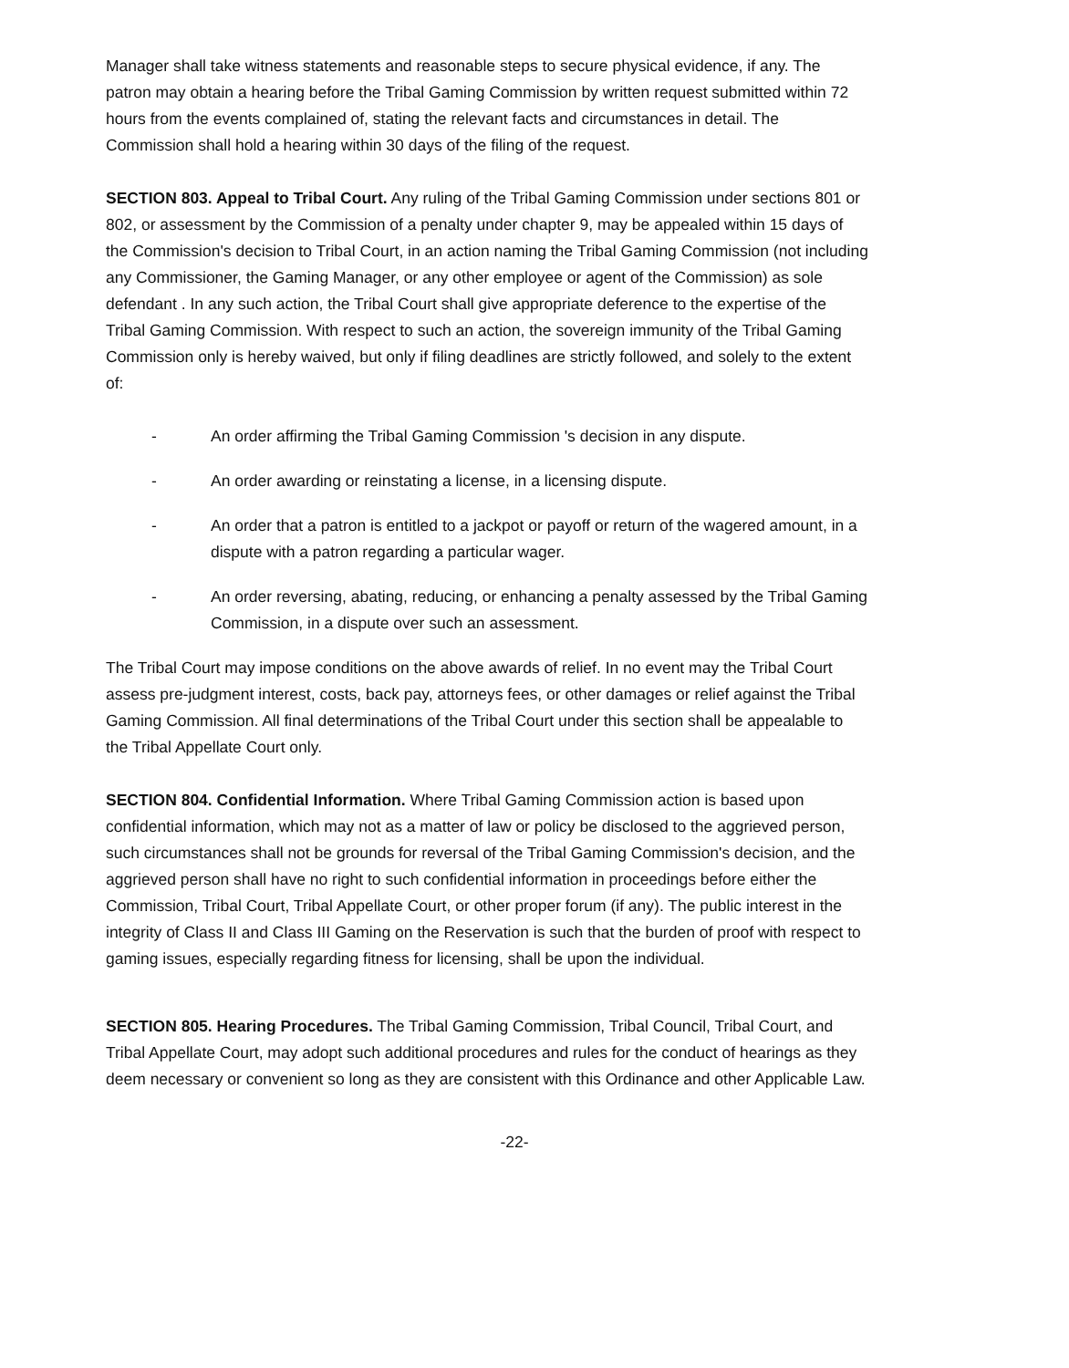Manager shall take witness statements and reasonable steps to secure physical evidence, if any. The patron may obtain a hearing before the Tribal Gaming Commission by written request submitted within 72 hours from the events complained of, stating the relevant facts and circumstances in detail. The Commission shall hold a hearing within 30 days of the filing of the request.
SECTION 803. Appeal to Tribal Court. Any ruling of the Tribal Gaming Commission under sections 801 or 802, or assessment by the Commission of a penalty under chapter 9, may be appealed within 15 days of the Commission's decision to Tribal Court, in an action naming the Tribal Gaming Commission (not including any Commissioner, the Gaming Manager, or any other employee or agent of the Commission) as sole defendant . In any such action, the Tribal Court shall give appropriate deference to the expertise of the Tribal Gaming Commission. With respect to such an action, the sovereign immunity of the Tribal Gaming Commission only is hereby waived, but only if filing deadlines are strictly followed, and solely to the extent of:
- An order affirming the Tribal Gaming Commission 's decision in any dispute.
- An order awarding or reinstating a license, in a licensing dispute.
- An order that a patron is entitled to a jackpot or payoff or return of the wagered amount, in a dispute with a patron regarding a particular wager.
- An order reversing, abating, reducing, or enhancing a penalty assessed by the Tribal Gaming Commission, in a dispute over such an assessment.
The Tribal Court may impose conditions on the above awards of relief. In no event may the Tribal Court assess pre-judgment interest, costs, back pay, attorneys fees, or other damages or relief against the Tribal Gaming Commission. All final determinations of the Tribal Court under this section shall be appealable to the Tribal Appellate Court only.
SECTION 804. Confidential Information. Where Tribal Gaming Commission action is based upon confidential information, which may not as a matter of law or policy be disclosed to the aggrieved person, such circumstances shall not be grounds for reversal of the Tribal Gaming Commission's decision, and the aggrieved person shall have no right to such confidential information in proceedings before either the Commission, Tribal Court, Tribal Appellate Court, or other proper forum (if any). The public interest in the integrity of Class II and Class III Gaming on the Reservation is such that the burden of proof with respect to gaming issues, especially regarding fitness for licensing, shall be upon the individual.
SECTION 805. Hearing Procedures. The Tribal Gaming Commission, Tribal Council, Tribal Court, and Tribal Appellate Court, may adopt such additional procedures and rules for the conduct of hearings as they deem necessary or convenient so long as they are consistent with this Ordinance and other Applicable Law.
-22-